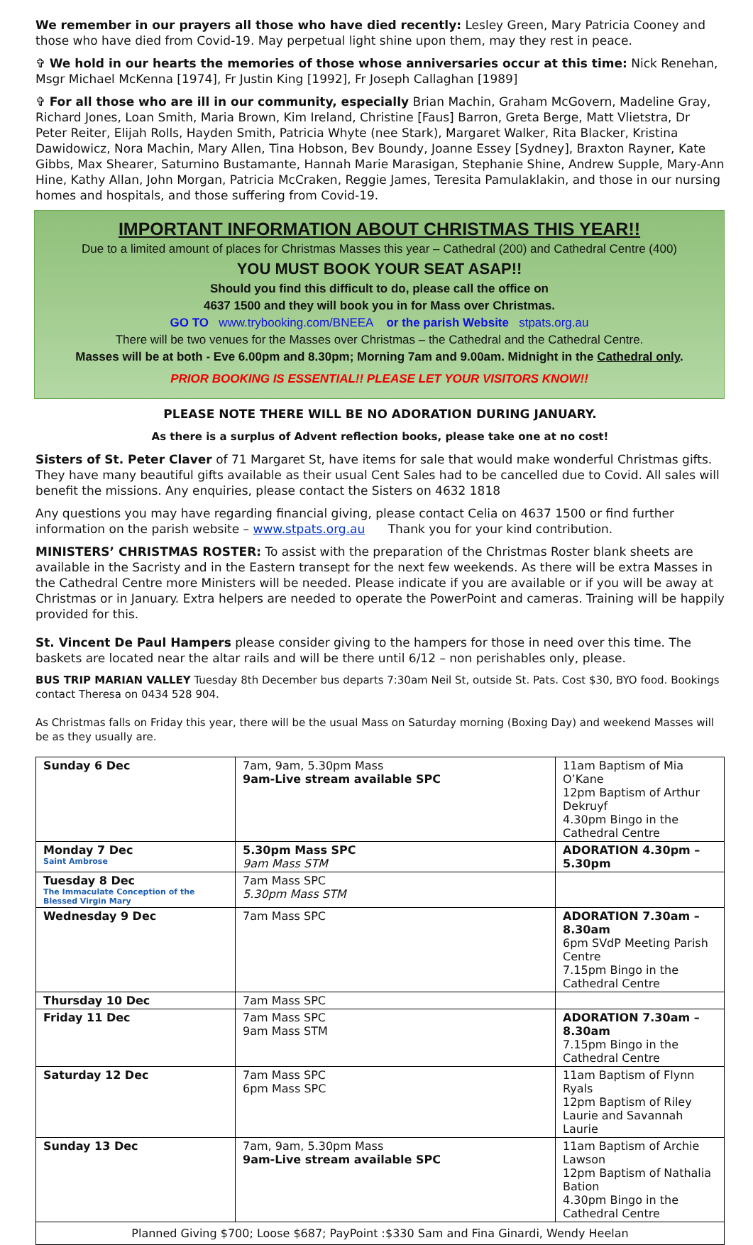We remember in our prayers all those who have died recently: Lesley Green, Mary Patricia Cooney and those who have died from Covid-19. May perpetual light shine upon them, may they rest in peace.
✞ We hold in our hearts the memories of those whose anniversaries occur at this time: Nick Renehan, Msgr Michael McKenna [1974], Fr Justin King [1992], Fr Joseph Callaghan [1989]
✞ For all those who are ill in our community, especially Brian Machin, Graham McGovern, Madeline Gray, Richard Jones, Loan Smith, Maria Brown, Kim Ireland, Christine [Faus] Barron, Greta Berge, Matt Vlietstra, Dr Peter Reiter, Elijah Rolls, Hayden Smith, Patricia Whyte (nee Stark), Margaret Walker, Rita Blacker, Kristina Dawidowicz, Nora Machin, Mary Allen, Tina Hobson, Bev Boundy, Joanne Essey [Sydney], Braxton Rayner, Kate Gibbs, Max Shearer, Saturnino Bustamante, Hannah Marie Marasigan, Stephanie Shine, Andrew Supple, Mary-Ann Hine, Kathy Allan, John Morgan, Patricia McCraken, Reggie James, Teresita Pamulaklakin, and those in our nursing homes and hospitals, and those suffering from Covid-19.
IMPORTANT INFORMATION ABOUT CHRISTMAS THIS YEAR!!
Due to a limited amount of places for Christmas Masses this year – Cathedral (200) and Cathedral Centre (400)
YOU MUST BOOK YOUR SEAT ASAP!!
Should you find this difficult to do, please call the office on
4637 1500 and they will book you in for Mass over Christmas.
GO TO www.trybooking.com/BNEEA or the parish Website stpats.org.au
There will be two venues for the Masses over Christmas – the Cathedral and the Cathedral Centre.
Masses will be at both - Eve 6.00pm and 8.30pm; Morning 7am and 9.00am. Midnight in the Cathedral only.
PRIOR BOOKING IS ESSENTIAL!! PLEASE LET YOUR VISITORS KNOW!!
PLEASE NOTE THERE WILL BE NO ADORATION DURING JANUARY.
As there is a surplus of Advent reflection books, please take one at no cost!
Sisters of St. Peter Claver of 71 Margaret St, have items for sale that would make wonderful Christmas gifts. They have many beautiful gifts available as their usual Cent Sales had to be cancelled due to Covid. All sales will benefit the missions. Any enquiries, please contact the Sisters on 4632 1818
Any questions you may have regarding financial giving, please contact Celia on 4637 1500 or find further information on the parish website – www.stpats.org.au Thank you for your kind contribution.
MINISTERS’ CHRISTMAS ROSTER: To assist with the preparation of the Christmas Roster blank sheets are available in the Sacristy and in the Eastern transept for the next few weekends. As there will be extra Masses in the Cathedral Centre more Ministers will be needed. Please indicate if you are available or if you will be away at Christmas or in January. Extra helpers are needed to operate the PowerPoint and cameras. Training will be happily provided for this.
St. Vincent De Paul Hampers please consider giving to the hampers for those in need over this time. The baskets are located near the altar rails and will be there until 6/12 – non perishables only, please.
BUS TRIP MARIAN VALLEY Tuesday 8th December bus departs 7:30am Neil St, outside St. Pats. Cost $30, BYO food. Bookings contact Theresa on 0434 528 904.
As Christmas falls on Friday this year, there will be the usual Mass on Saturday morning (Boxing Day) and weekend Masses will be as they usually are.
| Sunday 6 Dec | 7am, 9am, 5.30pm Mass 9am-Live stream available SPC | 11am Baptism of Mia O’Kane 12pm Baptism of Arthur Dekruyf 4.30pm Bingo in the Cathedral Centre |
| Monday 7 Dec Saint Ambrose | 5.30pm Mass SPC 9am Mass STM | ADORATION 4.30pm – 5.30pm |
| Tuesday 8 Dec The Immaculate Conception of the Blessed Virgin Mary | 7am Mass SPC 5.30pm Mass STM | |
| Wednesday 9 Dec | 7am Mass SPC | ADORATION 7.30am – 8.30am 6pm SVdP Meeting Parish Centre 7.15pm Bingo in the Cathedral Centre |
| Thursday 10 Dec | 7am Mass SPC | |
| Friday 11 Dec | 7am Mass SPC 9am Mass STM | ADORATION 7.30am – 8.30am 7.15pm Bingo in the Cathedral Centre |
| Saturday 12 Dec | 7am Mass SPC 6pm Mass SPC | 11am Baptism of Flynn Ryals 12pm Baptism of Riley Laurie and Savannah Laurie |
| Sunday 13 Dec | 7am, 9am, 5.30pm Mass 9am-Live stream available SPC | 11am Baptism of Archie Lawson 12pm Baptism of Nathalia Bation 4.30pm Bingo in the Cathedral Centre |
| Planned Giving $700; Loose $687; PayPoint :$330 Sam and Fina Ginardi, Wendy Heelan | | |